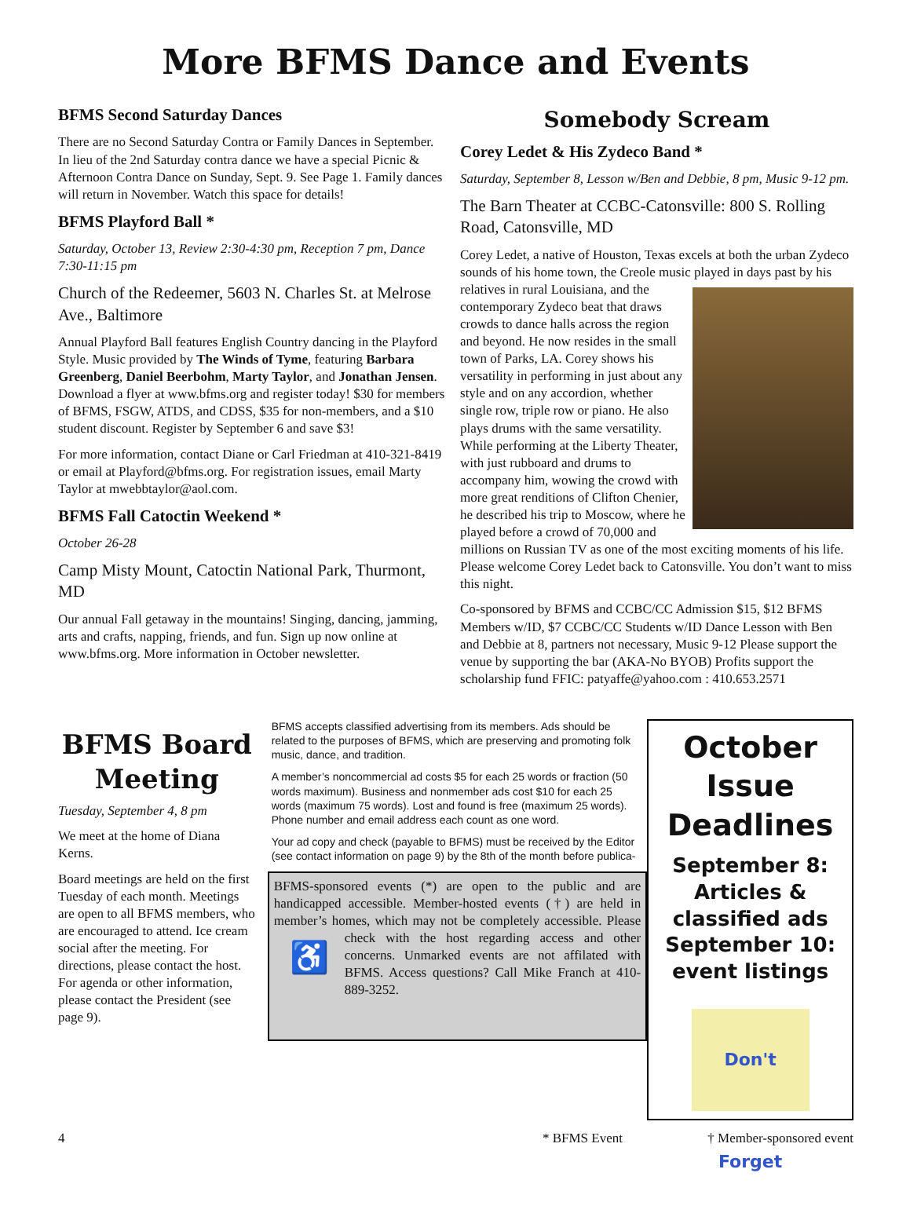More BFMS Dance and Events
BFMS Second Saturday Dances
There are no Second Saturday Contra or Family Dances in September. In lieu of the 2nd Saturday contra dance we have a special Picnic & Afternoon Contra Dance on Sunday, Sept. 9. See Page 1. Family dances will return in November. Watch this space for details!
BFMS Playford Ball *
Saturday, October 13, Review 2:30-4:30 pm, Reception 7 pm, Dance 7:30-11:15 pm
Church of the Redeemer, 5603 N. Charles St. at Melrose Ave., Baltimore
Annual Playford Ball features English Country dancing in the Playford Style. Music provided by The Winds of Tyme, featuring Barbara Greenberg, Daniel Beerbohm, Marty Taylor, and Jonathan Jensen. Download a flyer at www.bfms.org and register today! $30 for members of BFMS, FSGW, ATDS, and CDSS, $35 for non-members, and a $10 student discount. Register by September 6 and save $3!
For more information, contact Diane or Carl Friedman at 410-321-8419 or email at Playford@bfms.org. For registration issues, email Marty Taylor at mwebbtaylor@aol.com.
BFMS Fall Catoctin Weekend *
October 26-28
Camp Misty Mount, Catoctin National Park, Thurmont, MD
Our annual Fall getaway in the mountains! Singing, dancing, jamming, arts and crafts, napping, friends, and fun. Sign up now online at www.bfms.org. More information in October newsletter.
Somebody Scream
Corey Ledet & His Zydeco Band *
Saturday, September 8, Lesson w/Ben and Debbie, 8 pm, Music 9-12 pm.
The Barn Theater at CCBC-Catonsville: 800 S. Rolling Road, Catonsville, MD
Corey Ledet, a native of Houston, Texas excels at both the urban Zydeco sounds of his home town, the Creole music played in days past by his relatives in rural Louisiana, and the contemporary Zydeco beat that draws crowds to dance halls across the region and beyond. He now resides in the small town of Parks, LA. Corey shows his versatility in performing in just about any style and on any accordion, whether single row, triple row or piano. He also plays drums with the same versatility. While performing at the Liberty Theater, with just rubboard and drums to accompany him, wowing the crowd with more great renditions of Clifton Chenier, he described his trip to Moscow, where he played before a crowd of 70,000 and millions on Russian TV as one of the most exciting moments of his life. Please welcome Corey Ledet back to Catonsville. You don’t want to miss this night.
Co-sponsored by BFMS and CCBC/CC Admission $15, $12 BFMS Members w/ID, $7 CCBC/CC Students w/ID Dance Lesson with Ben and Debbie at 8, partners not necessary, Music 9-12 Please support the venue by supporting the bar (AKA-No BYOB) Profits support the scholarship fund FFIC: patyaffe@yahoo.com : 410.653.2571
BFMS Board Meeting
Tuesday, September 4, 8 pm
We meet at the home of Diana Kerns.
Board meetings are held on the first Tuesday of each month. Meetings are open to all BFMS members, who are encouraged to attend. Ice cream social after the meeting. For directions, please contact the host. For agenda or other information, please contact the President (see page 9).
BFMS accepts classified advertising from its members. Ads should be related to the purposes of BFMS, which are preserving and promoting folk music, dance, and tradition.
A member’s noncommercial ad costs $5 for each 25 words or fraction (50 words maximum). Business and nonmember ads cost $10 for each 25 words (maximum 75 words). Lost and found is free (maximum 25 words). Phone number and email address each count as one word.
Your ad copy and check (payable to BFMS) must be received by the Editor (see contact information on page 9) by the 8th of the month before publica-
BFMS-sponsored events (*) are open to the public and are handicapped accessible. Member-hosted events (†) are held in member’s homes, which may not be completely accessible. ♿ Please check with the host regarding access and other concerns. Unmarked events are not affilated with BFMS. Access questions? Call Mike Franch at 410-889-3252.
October Issue Deadlines
September 8: Articles & classified ads September 10: event listings
Don't Forget
4 * BFMS Event † Member-sponsored event